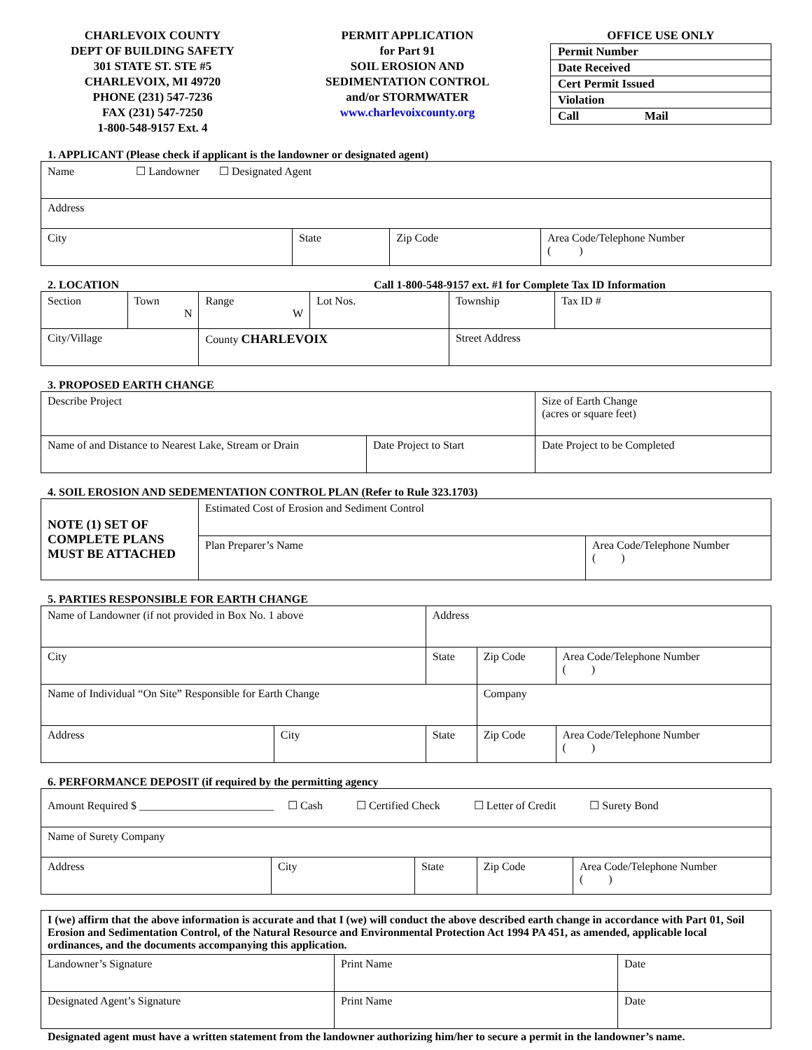CHARLEVOIX COUNTY
DEPT OF BUILDING SAFETY
301 STATE ST. STE #5
CHARLEVOIX, MI 49720
PHONE (231) 547-7236
FAX (231) 547-7250
1-800-548-9157 Ext. 4
PERMIT APPLICATION
for Part 91
SOIL EROSION AND
SEDIMENTATION CONTROL
and/or STORMWATER
www.charlevoixcounty.org
OFFICE USE ONLY
| Permit Number |
| Date Received |
| Cert Permit Issued |
| Violation |
| Call Mail |
1. APPLICANT (Please check if applicant is the landowner or designated agent)
| Name ☐ Landowner ☐ Designated Agent | | | |
| Address | | | |
| City | State | Zip Code | Area Code/Telephone Number ( ) |
2. LOCATION Call 1-800-548-9157 ext. #1 for Complete Tax ID Information
| Section | Town N | Range W | Lot Nos. | Township | Tax ID # |
| City/Village | | County CHARLEVOIX | | Street Address | |
3. PROPOSED EARTH CHANGE
| Describe Project | | | Size of Earth Change (acres or square feet) |
| Name of and Distance to Nearest Lake, Stream or Drain | Date Project to Start | Date Project to be Completed | |
4. SOIL EROSION AND SEDEMENTATION CONTROL PLAN (Refer to Rule 323.1703)
| NOTE (1) SET OF COMPLETE PLANS MUST BE ATTACHED | Estimated Cost of Erosion and Sediment Control | |
| | Plan Preparer’s Name | Area Code/Telephone Number ( ) |
5. PARTIES RESPONSIBLE FOR EARTH CHANGE
| Name of Landowner (if not provided in Box No. 1 above | | Address | | |
| City | | State | Zip Code | Area Code/Telephone Number ( ) |
| Name of Individual “On Site” Responsible for Earth Change | | | Company | |
| Address | City | State | Zip Code | Area Code/Telephone Number ( ) |
6. PERFORMANCE DEPOSIT (if required by the permitting agency
| Amount Required $ ________________________ ☐ Cash ☐ Certified Check ☐ Letter of Credit ☐ Surety Bond | | | | |
| Name of Surety Company | | | | |
| Address | City | State | Zip Code | Area Code/Telephone Number ( ) |
| I (we) affirm that the above information is accurate and that I (we) will conduct the above described earth change in accordance with Part 01, Soil Erosion and Sedimentation Control, of the Natural Resource and Environmental Protection Act 1994 PA 451, as amended, applicable local ordinances, and the documents accompanying this application. | | |
| Landowner’s Signature | Print Name | Date |
| Designated Agent’s Signature | Print Name | Date |
Designated agent must have a written statement from the landowner authorizing him/her to secure a permit in the landowner’s name.